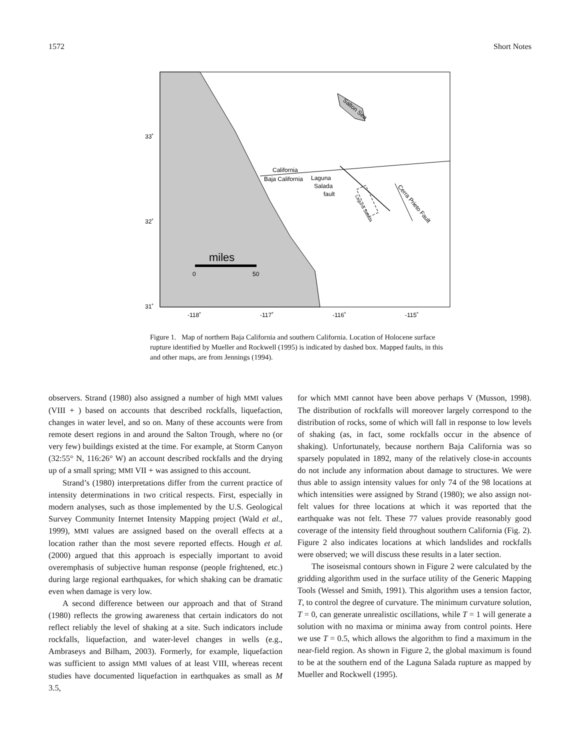1572 Short Notes
33˚
32˚
31˚
-118˚
-117˚
-116˚
-115˚
Salton Sea
California
Baja California
Laguna
Salada
fault
Laguna Salada
Cerra Prieto Fault
miles
0
50
Figure 1. Map of northern Baja California and southern California. Location of Holocene surface rupture identified by Mueller and Rockwell (1995) is indicated by dashed box. Mapped faults, in this and other maps, are from Jennings (1994).
observers. Strand (1980) also assigned a number of high MMI values (VIII + ) based on accounts that described rockfalls, liquefaction, changes in water level, and so on. Many of these accounts were from remote desert regions in and around the Salton Trough, where no (or very few) buildings existed at the time. For example, at Storm Canyon (32:55° N, 116:26° W) an account described rockfalls and the drying up of a small spring; MMI VII + was assigned to this account.
Strand’s (1980) interpretations differ from the current practice of intensity determinations in two critical respects. First, especially in modern analyses, such as those implemented by the U.S. Geological Survey Community Internet Intensity Mapping project (Wald et al., 1999), MMI values are assigned based on the overall effects at a location rather than the most severe reported effects. Hough et al. (2000) argued that this approach is especially important to avoid overemphasis of subjective human response (people frightened, etc.) during large regional earthquakes, for which shaking can be dramatic even when damage is very low.
A second difference between our approach and that of Strand (1980) reflects the growing awareness that certain indicators do not reflect reliably the level of shaking at a site. Such indicators include rockfalls, liquefaction, and water-level changes in wells (e.g., Ambraseys and Bilham, 2003). Formerly, for example, liquefaction was sufficient to assign MMI values of at least VIII, whereas recent studies have documented liquefaction in earthquakes as small as M 3.5,
for which MMI cannot have been above perhaps V (Musson, 1998). The distribution of rockfalls will moreover largely correspond to the distribution of rocks, some of which will fall in response to low levels of shaking (as, in fact, some rockfalls occur in the absence of shaking). Unfortunately, because northern Baja California was so sparsely populated in 1892, many of the relatively close-in accounts do not include any information about damage to structures. We were thus able to assign intensity values for only 74 of the 98 locations at which intensities were assigned by Strand (1980); we also assign not-felt values for three locations at which it was reported that the earthquake was not felt. These 77 values provide reasonably good coverage of the intensity field throughout southern California (Fig. 2). Figure 2 also indicates locations at which landslides and rockfalls were observed; we will discuss these results in a later section.
The isoseismal contours shown in Figure 2 were calculated by the gridding algorithm used in the surface utility of the Generic Mapping Tools (Wessel and Smith, 1991). This algorithm uses a tension factor, T, to control the degree of curvature. The minimum curvature solution, T = 0, can generate unrealistic oscillations, while T = 1 will generate a solution with no maxima or minima away from control points. Here we use T = 0.5, which allows the algorithm to find a maximum in the near-field region. As shown in Figure 2, the global maximum is found to be at the southern end of the Laguna Salada rupture as mapped by Mueller and Rockwell (1995).